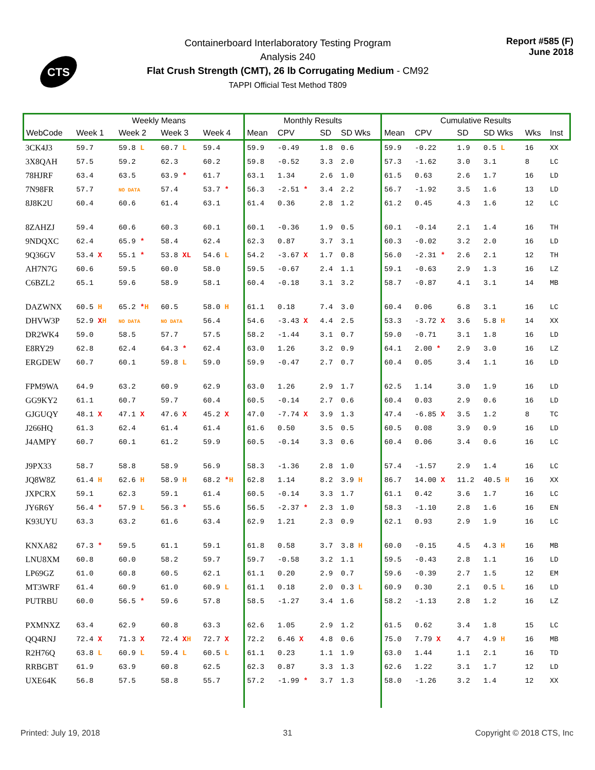CTS
Containerboard Interlaboratory Testing Program
Analysis 240
Flat Crush Strength (CMT), 26 lb Corrugating Medium - CM92
TAPPI Official Test Method T809
Report #585 (F)
June 2018
| | Weekly Means | | | | Monthly Results | | | | Cumulative Results | | | | | |
| --- | --- | --- | --- | --- | --- | --- | --- | --- | --- | --- | --- | --- | --- | --- |
| WebCode | Week 1 | Week 2 | Week 3 | Week 4 | Mean | CPV | SD | SD Wks | Mean | CPV | SD | SD Wks | Wks | Inst |
| 3CK4J3 | 59.7 | 59.8 L | 60.7 L | 59.4 | 59.9 | -0.49 | 1.8 | 0.6 | 59.9 | -0.22 | 1.9 | 0.5 L | 16 | XX |
| 3X8QAH | 57.5 | 59.2 | 62.3 | 60.2 | 59.8 | -0.52 | 3.3 | 2.0 | 57.3 | -1.62 | 3.0 | 3.1 | 8 | LC |
| 78HJRF | 63.4 | 63.5 | 63.9 * | 61.7 | 63.1 | 1.34 | 2.6 | 1.0 | 61.5 | 0.63 | 2.6 | 1.7 | 16 | LD |
| 7N98FR | 57.7 | NO DATA | 57.4 | 53.7 * | 56.3 | -2.51 * | 3.4 | 2.2 | 56.7 | -1.92 | 3.5 | 1.6 | 13 | LD |
| 8J8K2U | 60.4 | 60.6 | 61.4 | 63.1 | 61.4 | 0.36 | 2.8 | 1.2 | 61.2 | 0.45 | 4.3 | 1.6 | 12 | LC |
| 8ZAHZJ | 59.4 | 60.6 | 60.3 | 60.1 | 60.1 | -0.36 | 1.9 | 0.5 | 60.1 | -0.14 | 2.1 | 1.4 | 16 | TH |
| 9NDQXC | 62.4 | 65.9 * | 58.4 | 62.4 | 62.3 | 0.87 | 3.7 | 3.1 | 60.3 | -0.02 | 3.2 | 2.0 | 16 | LD |
| 9Q36GV | 53.4 X | 55.1 * | 53.8 XL | 54.6 L | 54.2 | -3.67 X | 1.7 | 0.8 | 56.0 | -2.31 * | 2.6 | 2.1 | 12 | TH |
| AH7N7G | 60.6 | 59.5 | 60.0 | 58.0 | 59.5 | -0.67 | 2.4 | 1.1 | 59.1 | -0.63 | 2.9 | 1.3 | 16 | LZ |
| C6BZL2 | 65.1 | 59.6 | 58.9 | 58.1 | 60.4 | -0.18 | 3.1 | 3.2 | 58.7 | -0.87 | 4.1 | 3.1 | 14 | MB |
| DAZWNX | 60.5 H | 65.2 * H | 60.5 | 58.0 H | 61.1 | 0.18 | 7.4 | 3.0 | 60.4 | 0.06 | 6.8 | 3.1 | 16 | LC |
| DHVW3P | 52.9 X H | NO DATA | NO DATA | 56.4 | 54.6 | -3.43 X | 4.4 | 2.5 | 53.3 | -3.72 X | 3.6 | 5.8 H | 14 | XX |
| DR2WK4 | 59.0 | 58.5 | 57.7 | 57.5 | 58.2 | -1.44 | 3.1 | 0.7 | 59.0 | -0.71 | 3.1 | 1.8 | 16 | LD |
| E8RY29 | 62.8 | 62.4 | 64.3 * | 62.4 | 63.0 | 1.26 | 3.2 | 0.9 | 64.1 | 2.00 * | 2.9 | 3.0 | 16 | LZ |
| ERGDEW | 60.7 | 60.1 | 59.8 L | 59.0 | 59.9 | -0.47 | 2.7 | 0.7 | 60.4 | 0.05 | 3.4 | 1.1 | 16 | LD |
| FPM9WA | 64.9 | 63.2 | 60.9 | 62.9 | 63.0 | 1.26 | 2.9 | 1.7 | 62.5 | 1.14 | 3.0 | 1.9 | 16 | LD |
| GG9KY2 | 61.1 | 60.7 | 59.7 | 60.4 | 60.5 | -0.14 | 2.7 | 0.6 | 60.4 | 0.03 | 2.9 | 0.6 | 16 | LD |
| GJGUQY | 48.1 X | 47.1 X | 47.6 X | 45.2 X | 47.0 | -7.74 X | 3.9 | 1.3 | 47.4 | -6.85 X | 3.5 | 1.2 | 8 | TC |
| J266HQ | 61.3 | 62.4 | 61.4 | 61.4 | 61.6 | 0.50 | 3.5 | 0.5 | 60.5 | 0.08 | 3.9 | 0.9 | 16 | LD |
| J4AMPY | 60.7 | 60.1 | 61.2 | 59.9 | 60.5 | -0.14 | 3.3 | 0.6 | 60.4 | 0.06 | 3.4 | 0.6 | 16 | LC |
| J9PX33 | 58.7 | 58.8 | 58.9 | 56.9 | 58.3 | -1.36 | 2.8 | 1.0 | 57.4 | -1.57 | 2.9 | 1.4 | 16 | LC |
| JQ8W8Z | 61.4 H | 62.6 H | 58.9 H | 68.2 * H | 62.8 | 1.14 | 8.2 | 3.9 H | 86.7 | 14.00 X | 11.2 | 40.5 H | 16 | XX |
| JXPCRX | 59.1 | 62.3 | 59.1 | 61.4 | 60.5 | -0.14 | 3.3 | 1.7 | 61.1 | 0.42 | 3.6 | 1.7 | 16 | LC |
| JY6R6Y | 56.4 * | 57.9 L | 56.3 * | 55.6 | 56.5 | -2.37 * | 2.3 | 1.0 | 58.3 | -1.10 | 2.8 | 1.6 | 16 | EN |
| K93UYU | 63.3 | 63.2 | 61.6 | 63.4 | 62.9 | 1.21 | 2.3 | 0.9 | 62.1 | 0.93 | 2.9 | 1.9 | 16 | LC |
| KNXA82 | 67.3 * | 59.5 | 61.1 | 59.1 | 61.8 | 0.58 | 3.7 | 3.8 H | 60.0 | -0.15 | 4.5 | 4.3 H | 16 | MB |
| LNU8XM | 60.8 | 60.0 | 58.2 | 59.7 | 59.7 | -0.58 | 3.2 | 1.1 | 59.5 | -0.43 | 2.8 | 1.1 | 16 | LD |
| LP69GZ | 61.0 | 60.8 | 60.5 | 62.1 | 61.1 | 0.20 | 2.9 | 0.7 | 59.6 | -0.39 | 2.7 | 1.5 | 12 | EM |
| MT3WRF | 61.4 | 60.9 | 61.0 | 60.9 L | 61.1 | 0.18 | 2.0 | 0.3 L | 60.9 | 0.30 | 2.1 | 0.5 L | 16 | LD |
| PUTRBU | 60.0 | 56.5 * | 59.6 | 57.8 | 58.5 | -1.27 | 3.4 | 1.6 | 58.2 | -1.13 | 2.8 | 1.2 | 16 | LZ |
| PXMNXZ | 63.4 | 62.9 | 60.8 | 63.3 | 62.6 | 1.05 | 2.9 | 1.2 | 61.5 | 0.62 | 3.4 | 1.8 | 15 | LC |
| QQ4RNJ | 72.4 X | 71.3 X | 72.4 X H | 72.7 X | 72.2 | 6.46 X | 4.8 | 0.6 | 75.0 | 7.79 X | 4.7 | 4.9 H | 16 | MB |
| R2H76Q | 63.8 L | 60.9 L | 59.4 L | 60.5 L | 61.1 | 0.23 | 1.1 | 1.9 | 63.0 | 1.44 | 1.1 | 2.1 | 16 | TD |
| RRBGBT | 61.9 | 63.9 | 60.8 | 62.5 | 62.3 | 0.87 | 3.3 | 1.3 | 62.6 | 1.22 | 3.1 | 1.7 | 12 | LD |
| UXE64K | 56.8 | 57.5 | 58.8 | 55.7 | 57.2 | -1.99 * | 3.7 | 1.3 | 58.0 | -1.26 | 3.2 | 1.4 | 12 | XX |
Printed: July 19, 2018 31 Copyright © 2018 CTS, Inc